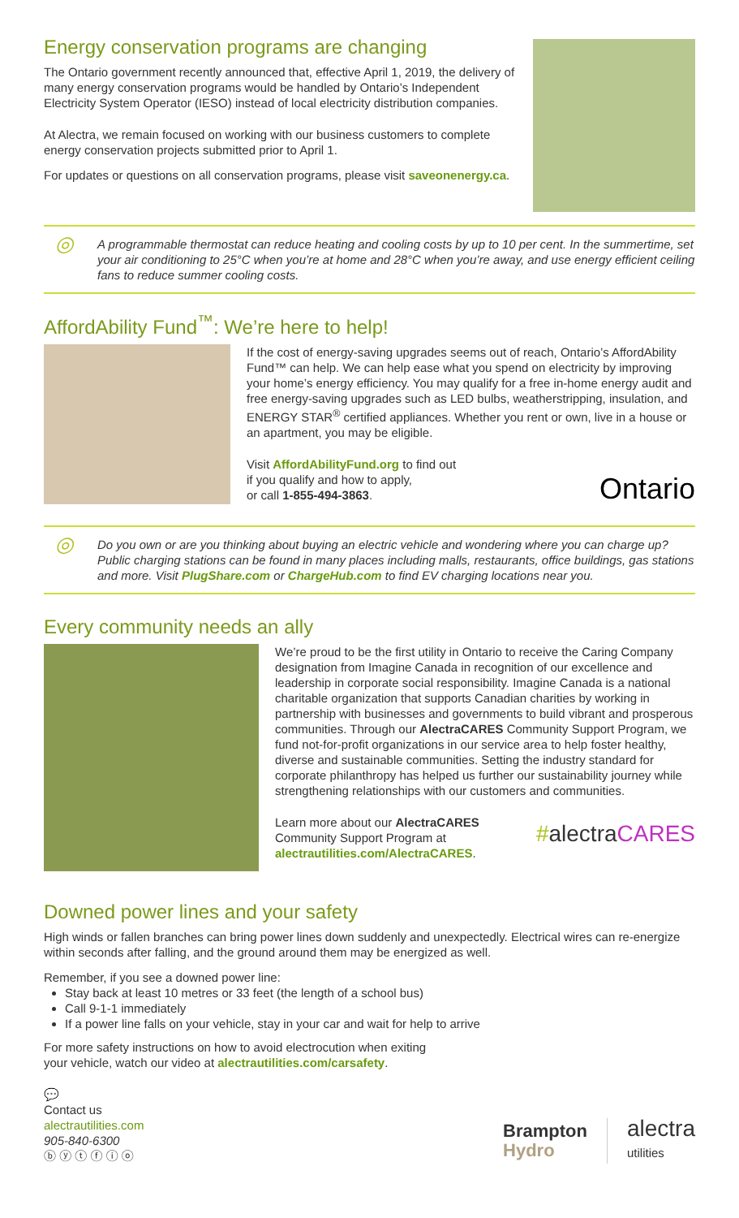Energy conservation programs are changing
The Ontario government recently announced that, effective April 1, 2019, the delivery of many energy conservation programs would be handled by Ontario’s Independent Electricity System Operator (IESO) instead of local electricity distribution companies.
At Alectra, we remain focused on working with our business customers to complete energy conservation projects submitted prior to April 1.
For updates or questions on all conservation programs, please visit saveonenergy.ca.
◎
A programmable thermostat can reduce heating and cooling costs by up to 10 per cent. In the summertime, set your air conditioning to 25°C when you’re at home and 28°C when you’re away, and use energy efficient ceiling fans to reduce summer cooling costs.
AffordAbility Fund<sup>™</sup>: We’re here to help!
If the cost of energy-saving upgrades seems out of reach, Ontario’s AffordAbility Fund™ can help. We can help ease what you spend on electricity by improving your home’s energy efficiency. You may qualify for a free in-home energy audit and free energy-saving upgrades such as LED bulbs, weatherstripping, insulation, and ENERGY STAR<sup>®</sup> certified appliances. Whether you rent or own, live in a house or an apartment, you may be eligible.
Visit AffordAbilityFund.org to find out
if you qualify and how to apply,
or call 1-855-494-3863.
Ontario
◎
Do you own or are you thinking about buying an electric vehicle and wondering where you can charge up? Public charging stations can be found in many places including malls, restaurants, office buildings, gas stations and more. Visit PlugShare.com or ChargeHub.com to find EV charging locations near you.
Every community needs an ally
We’re proud to be the first utility in Ontario to receive the Caring Company designation from Imagine Canada in recognition of our excellence and leadership in corporate social responsibility. Imagine Canada is a national charitable organization that supports Canadian charities by working in partnership with businesses and governments to build vibrant and prosperous communities. Through our AlectraCARES Community Support Program, we fund not-for-profit organizations in our service area to help foster healthy, diverse and sustainable communities. Setting the industry standard for corporate philanthropy has helped us further our sustainability journey while strengthening relationships with our customers and communities.
Learn more about our AlectraCARES
Community Support Program at
alectrautilities.com/AlectraCARES.
#alectraCARES
Downed power lines and your safety
High winds or fallen branches can bring power lines down suddenly and unexpectedly. Electrical wires can re-energize within seconds after falling, and the ground around them may be energized as well.
Remember, if you see a downed power line:
Stay back at least 10 metres or 33 feet (the length of a school bus)
Call 9-1-1 immediately
If a power line falls on your vehicle, stay in your car and wait for help to arrive
For more safety instructions on how to avoid electrocution when exiting
your vehicle, watch our video at alectrautilities.com/carsafety.
💬
Contact us
alectrautilities.com
905-840-6300
ⓑ ⓨ ⓣ ⓕ ⓘ ⓞ
Brampton
Hydro
alectra
utilities